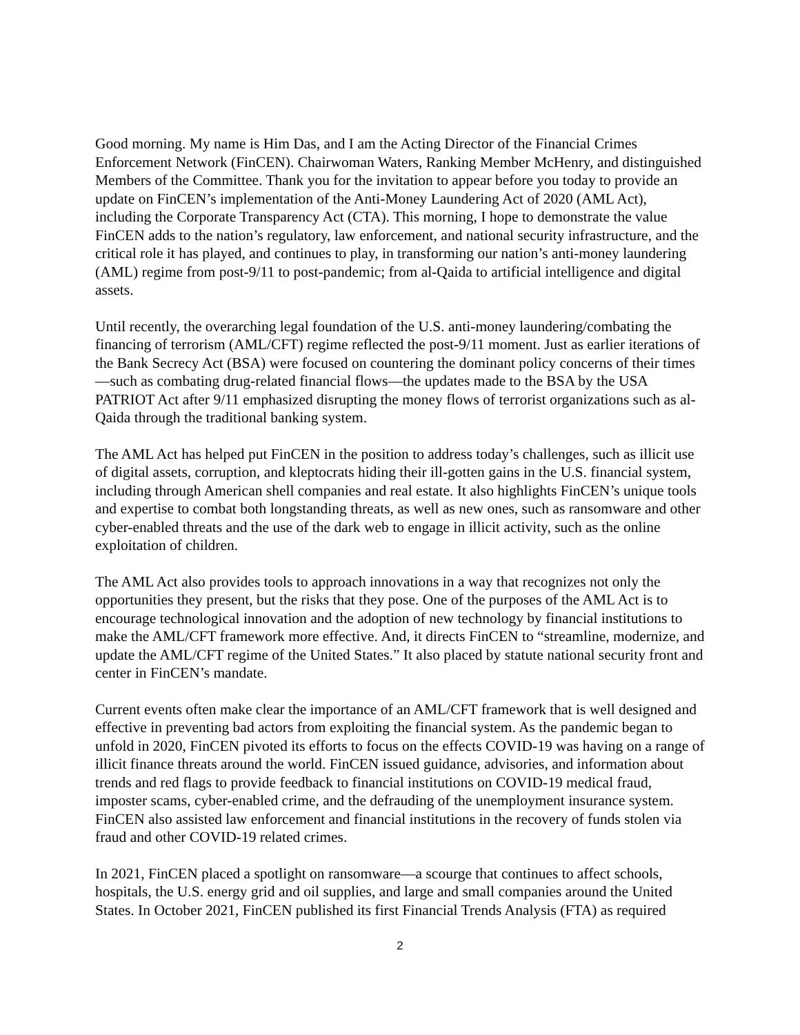Good morning. My name is Him Das, and I am the Acting Director of the Financial Crimes Enforcement Network (FinCEN). Chairwoman Waters, Ranking Member McHenry, and distinguished Members of the Committee. Thank you for the invitation to appear before you today to provide an update on FinCEN’s implementation of the Anti-Money Laundering Act of 2020 (AML Act), including the Corporate Transparency Act (CTA). This morning, I hope to demonstrate the value FinCEN adds to the nation’s regulatory, law enforcement, and national security infrastructure, and the critical role it has played, and continues to play, in transforming our nation’s anti-money laundering (AML) regime from post-9/11 to post-pandemic; from al-Qaida to artificial intelligence and digital assets.
Until recently, the overarching legal foundation of the U.S. anti-money laundering/combating the financing of terrorism (AML/CFT) regime reflected the post-9/11 moment. Just as earlier iterations of the Bank Secrecy Act (BSA) were focused on countering the dominant policy concerns of their times—such as combating drug-related financial flows—the updates made to the BSA by the USA PATRIOT Act after 9/11 emphasized disrupting the money flows of terrorist organizations such as al-Qaida through the traditional banking system.
The AML Act has helped put FinCEN in the position to address today’s challenges, such as illicit use of digital assets, corruption, and kleptocrats hiding their ill-gotten gains in the U.S. financial system, including through American shell companies and real estate. It also highlights FinCEN’s unique tools and expertise to combat both longstanding threats, as well as new ones, such as ransomware and other cyber-enabled threats and the use of the dark web to engage in illicit activity, such as the online exploitation of children.
The AML Act also provides tools to approach innovations in a way that recognizes not only the opportunities they present, but the risks that they pose. One of the purposes of the AML Act is to encourage technological innovation and the adoption of new technology by financial institutions to make the AML/CFT framework more effective. And, it directs FinCEN to “streamline, modernize, and update the AML/CFT regime of the United States.” It also placed by statute national security front and center in FinCEN’s mandate.
Current events often make clear the importance of an AML/CFT framework that is well designed and effective in preventing bad actors from exploiting the financial system. As the pandemic began to unfold in 2020, FinCEN pivoted its efforts to focus on the effects COVID-19 was having on a range of illicit finance threats around the world. FinCEN issued guidance, advisories, and information about trends and red flags to provide feedback to financial institutions on COVID-19 medical fraud, imposter scams, cyber-enabled crime, and the defrauding of the unemployment insurance system. FinCEN also assisted law enforcement and financial institutions in the recovery of funds stolen via fraud and other COVID-19 related crimes.
In 2021, FinCEN placed a spotlight on ransomware—a scourge that continues to affect schools, hospitals, the U.S. energy grid and oil supplies, and large and small companies around the United States. In October 2021, FinCEN published its first Financial Trends Analysis (FTA) as required
2